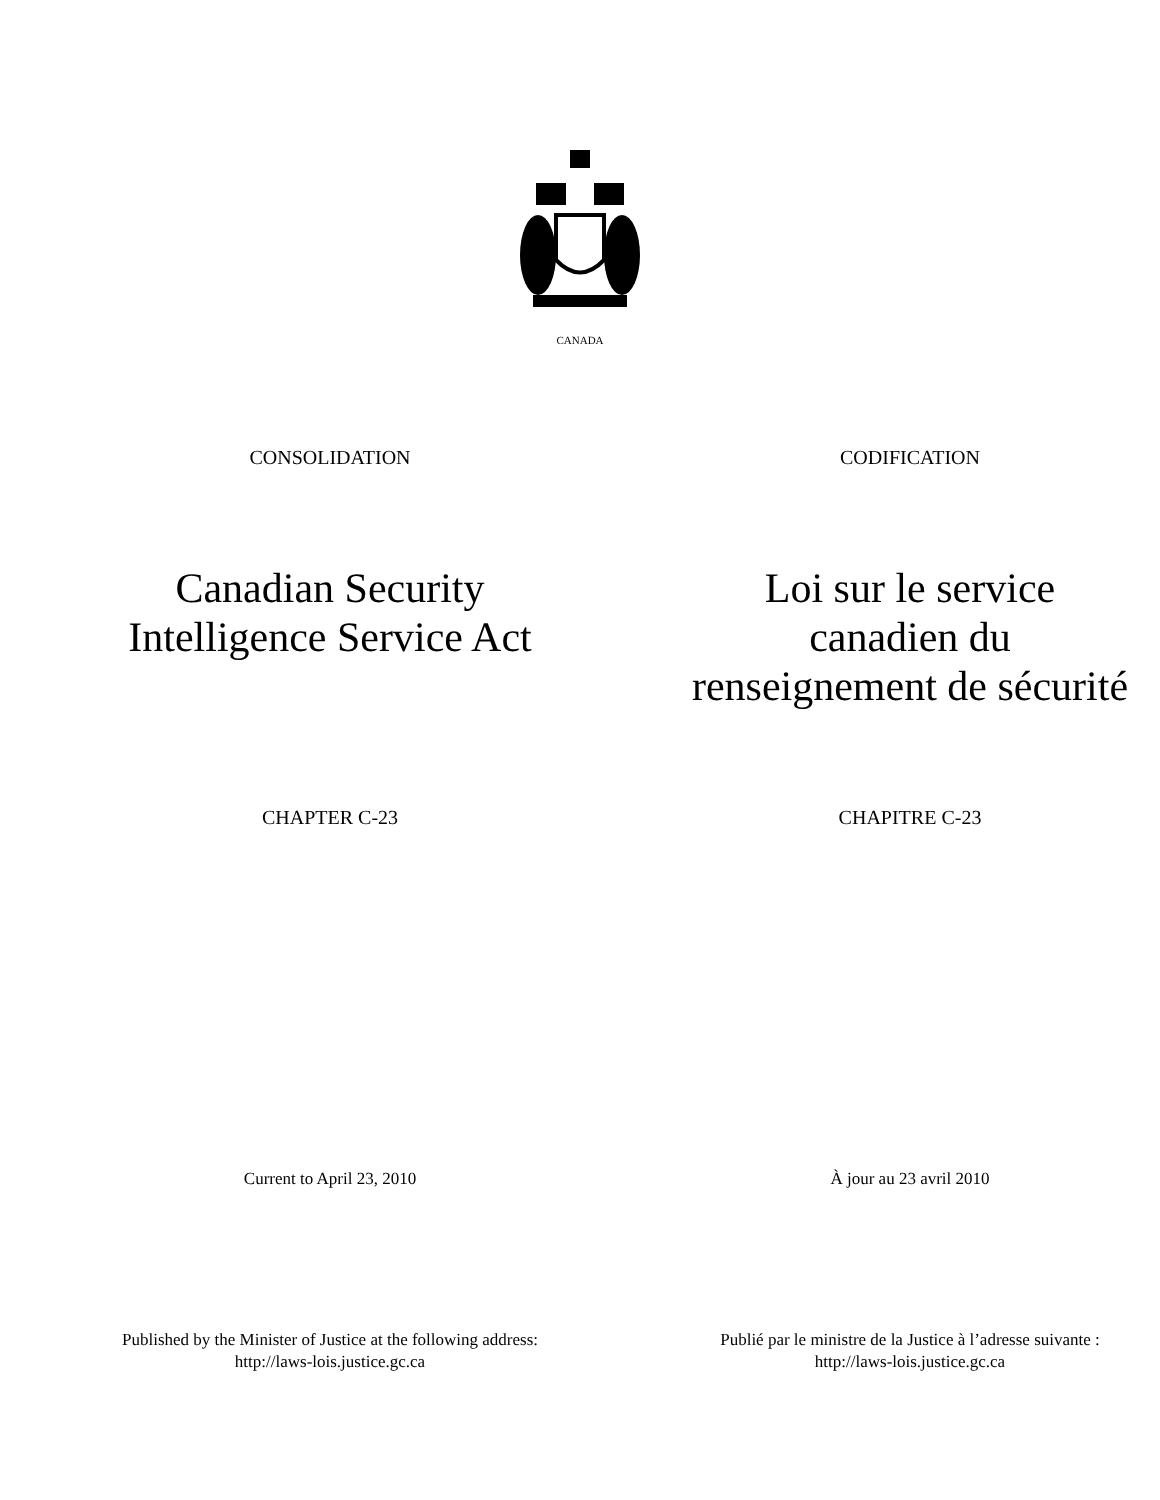CANADA
CONSOLIDATION CODIFICATION
Canadian Security
Intelligence Service Act
Loi sur le service
canadien du
renseignement de sécurité
CHAPTER C-23 CHAPITRE C-23
Current to April 23, 2010 À jour au 23 avril 2010
Published by the Minister of Justice at the following address:
http://laws-lois.justice.gc.ca
Publié par le ministre de la Justice à l’adresse suivante :
http://laws-lois.justice.gc.ca